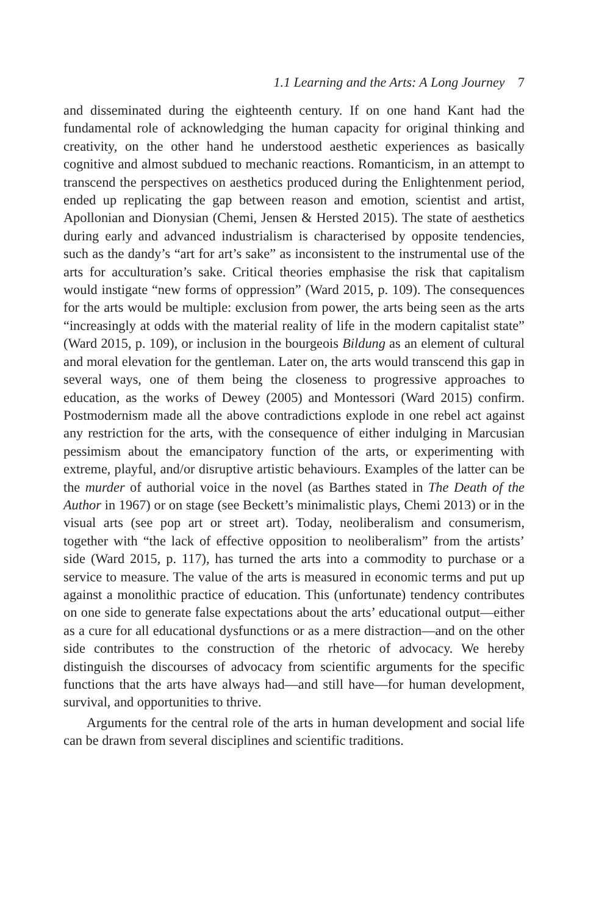1.1 Learning and the Arts: A Long Journey 7
and disseminated during the eighteenth century. If on one hand Kant had the fundamental role of acknowledging the human capacity for original thinking and creativity, on the other hand he understood aesthetic experiences as basically cognitive and almost subdued to mechanic reactions. Romanticism, in an attempt to transcend the perspectives on aesthetics produced during the Enlightenment period, ended up replicating the gap between reason and emotion, scientist and artist, Apollonian and Dionysian (Chemi, Jensen & Hersted 2015). The state of aesthetics during early and advanced industrial­ism is characterised by opposite tendencies, such as the dandy’s “art for art’s sake” as inconsistent to the instrumental use of the arts for acculturation’s sake. Critical theories emphasise the risk that capitalism would instigate “new forms of oppression” (Ward 2015, p. 109). The consequences for the arts would be multiple: exclusion from power, the arts being seen as the arts “increasingly at odds with the material reality of life in the modern capitalist state” (Ward 2015, p. 109), or inclusion in the bourgeois Bildung as an element of cultural and moral elevation for the gentleman. Later on, the arts would transcend this gap in several ways, one of them being the closeness to progressive approaches to education, as the works of Dewey (2005) and Montessori (Ward 2015) confirm. Postmodernism made all the above contradictions explode in one rebel act against any restriction for the arts, with the consequence of either indulging in Marcusian pessimism about the emancipatory function of the arts, or experimenting with extreme, playful, and/or disruptive artistic behaviours. Examples of the latter can be the murder of authorial voice in the novel (as Barthes stated in The Death of the Author in 1967) or on stage (see Beckett’s minimalistic plays, Chemi 2013) or in the visual arts (see pop art or street art). Today, neoliberalism and consumerism, together with “the lack of effective opposition to neoliberalism” from the artists’ side (Ward 2015, p. 117), has turned the arts into a commodity to purchase or a service to measure. The value of the arts is measured in economic terms and put up against a monolithic practice of education. This (unfortunate) tendency contributes on one side to generate false expectations about the arts’ educational output—either as a cure for all educational dys­functions or as a mere distraction—and on the other side contributes to the construction of the rhetoric of advocacy. We hereby distinguish the discourses of advocacy from scientific arguments for the specific functions that the arts have always had—and still have—for human development, survival, and opportunities to thrive.
Arguments for the central role of the arts in human development and social life can be drawn from several disciplines and scientific traditions.